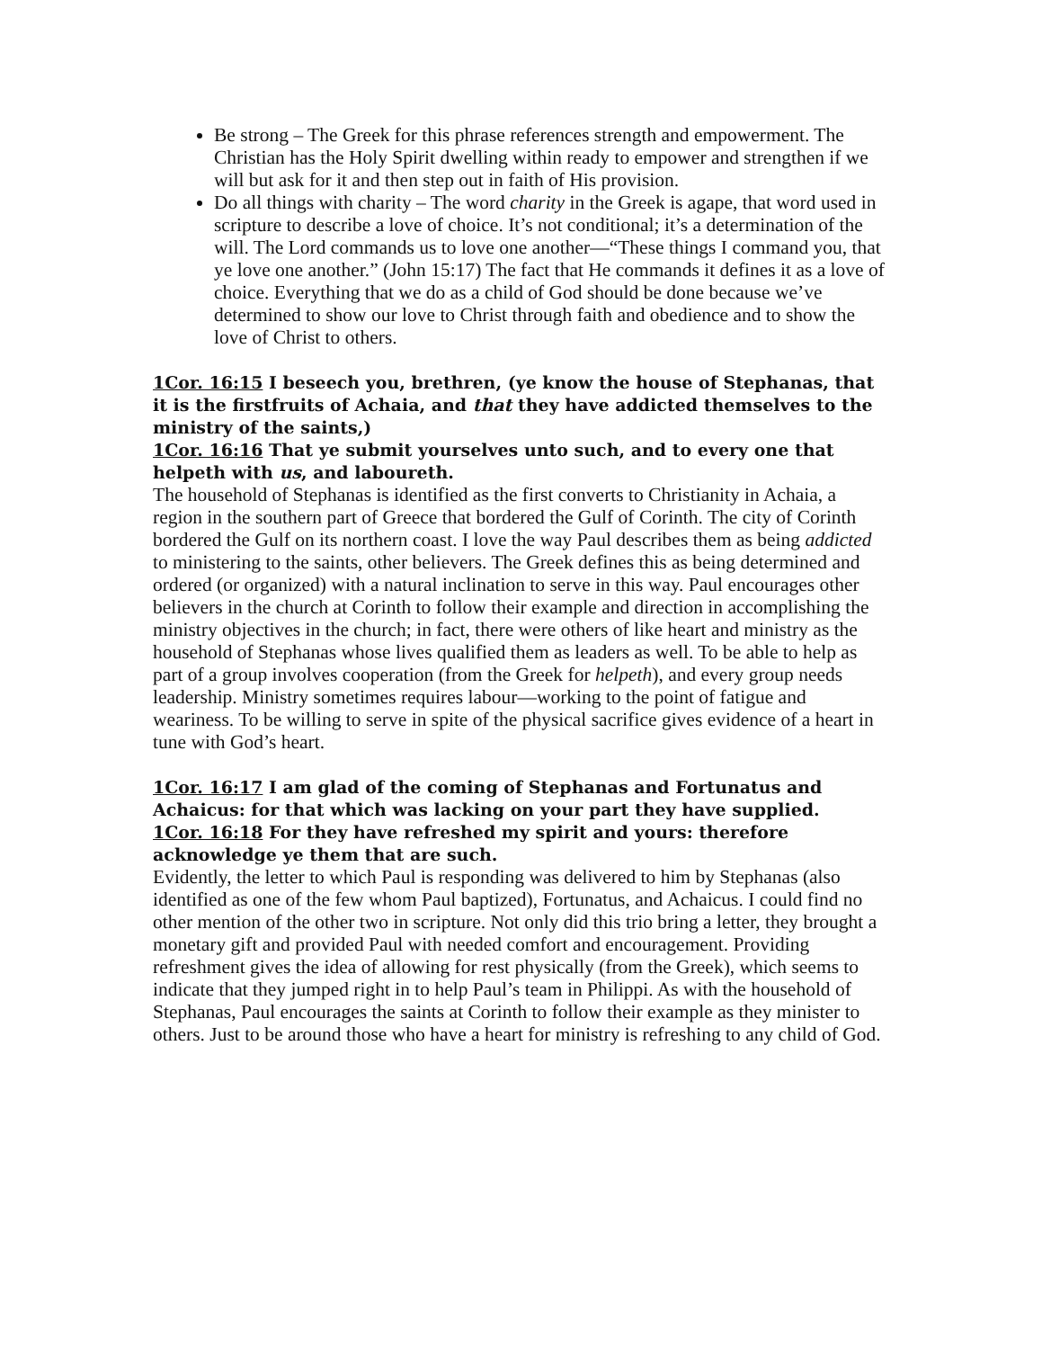Be strong – The Greek for this phrase references strength and empowerment. The Christian has the Holy Spirit dwelling within ready to empower and strengthen if we will but ask for it and then step out in faith of His provision.
Do all things with charity – The word charity in the Greek is agape, that word used in scripture to describe a love of choice. It’s not conditional; it’s a determination of the will. The Lord commands us to love one another—“These things I command you, that ye love one another.” (John 15:17) The fact that He commands it defines it as a love of choice. Everything that we do as a child of God should be done because we’ve determined to show our love to Christ through faith and obedience and to show the love of Christ to others.
1Cor. 16:15 I beseech you, brethren, (ye know the house of Stephanas, that it is the firstfruits of Achaia, and that they have addicted themselves to the ministry of the saints,)
1Cor. 16:16 That ye submit yourselves unto such, and to every one that helpeth with us, and laboureth.
The household of Stephanas is identified as the first converts to Christianity in Achaia, a region in the southern part of Greece that bordered the Gulf of Corinth. The city of Corinth bordered the Gulf on its northern coast. I love the way Paul describes them as being addicted to ministering to the saints, other believers. The Greek defines this as being determined and ordered (or organized) with a natural inclination to serve in this way. Paul encourages other believers in the church at Corinth to follow their example and direction in accomplishing the ministry objectives in the church; in fact, there were others of like heart and ministry as the household of Stephanas whose lives qualified them as leaders as well. To be able to help as part of a group involves cooperation (from the Greek for helpeth), and every group needs leadership. Ministry sometimes requires labour—working to the point of fatigue and weariness. To be willing to serve in spite of the physical sacrifice gives evidence of a heart in tune with God’s heart.
1Cor. 16:17 I am glad of the coming of Stephanas and Fortunatus and Achaicus: for that which was lacking on your part they have supplied.
1Cor. 16:18 For they have refreshed my spirit and yours: therefore acknowledge ye them that are such.
Evidently, the letter to which Paul is responding was delivered to him by Stephanas (also identified as one of the few whom Paul baptized), Fortunatus, and Achaicus. I could find no other mention of the other two in scripture. Not only did this trio bring a letter, they brought a monetary gift and provided Paul with needed comfort and encouragement. Providing refreshment gives the idea of allowing for rest physically (from the Greek), which seems to indicate that they jumped right in to help Paul’s team in Philippi. As with the household of Stephanas, Paul encourages the saints at Corinth to follow their example as they minister to others. Just to be around those who have a heart for ministry is refreshing to any child of God.